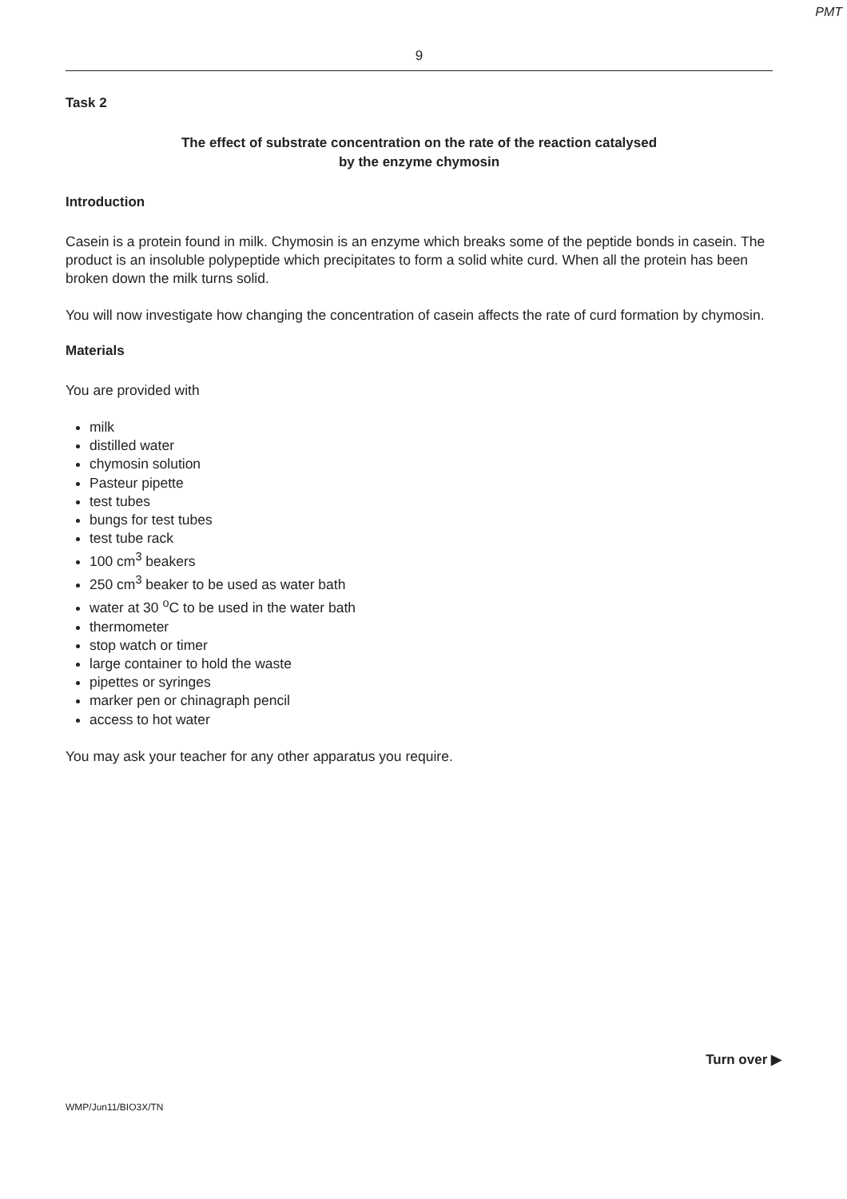PMT
9
Task 2
The effect of substrate concentration on the rate of the reaction catalysed
by the enzyme chymosin
Introduction
Casein is a protein found in milk. Chymosin is an enzyme which breaks some of the peptide bonds in casein. The product is an insoluble polypeptide which precipitates to form a solid white curd. When all the protein has been broken down the milk turns solid.
You will now investigate how changing the concentration of casein affects the rate of curd formation by chymosin.
Materials
You are provided with
milk
distilled water
chymosin solution
Pasteur pipette
test tubes
bungs for test tubes
test tube rack
100 cm<sup>3</sup> beakers
250 cm<sup>3</sup> beaker to be used as water bath
water at 30 <sup>o</sup>C to be used in the water bath
thermometer
stop watch or timer
large container to hold the waste
pipettes or syringes
marker pen or chinagraph pencil
access to hot water
You may ask your teacher for any other apparatus you require.
Turn over ▶
WMP/Jun11/BIO3X/TN